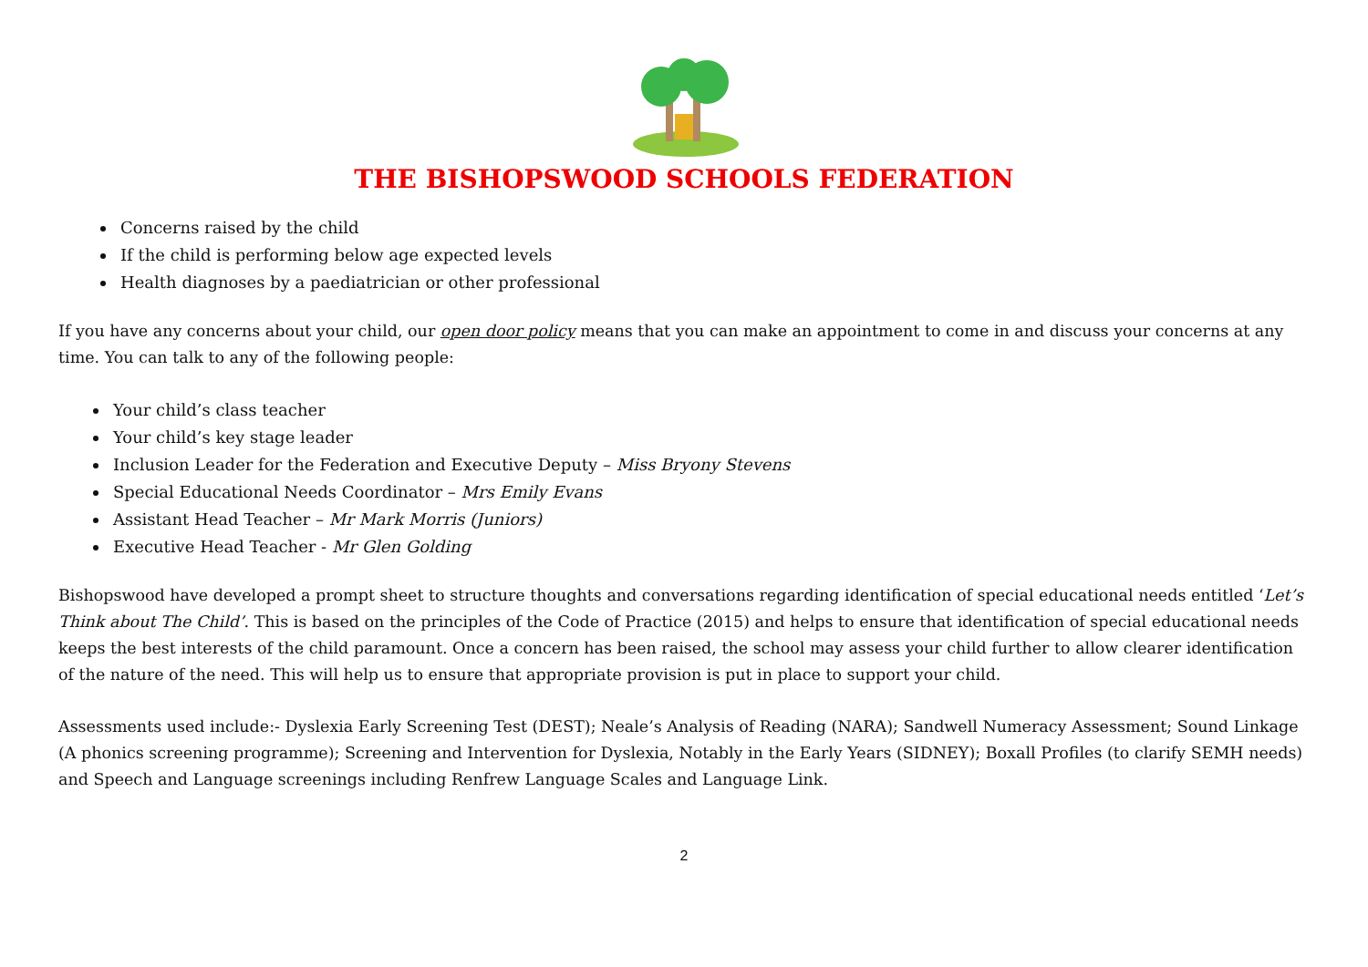THE BISHOPSWOOD SCHOOLS FEDERATION
Concerns raised by the child
If the child is performing below age expected levels
Health diagnoses by a paediatrician or other professional
If you have any concerns about your child, our open door policy means that you can make an appointment to come in and discuss your concerns at any time. You can talk to any of the following people:
Your child’s class teacher
Your child’s key stage leader
Inclusion Leader for the Federation and Executive Deputy – Miss Bryony Stevens
Special Educational Needs Coordinator – Mrs Emily Evans
Assistant Head Teacher – Mr Mark Morris (Juniors)
Executive Head Teacher - Mr Glen Golding
Bishopswood have developed a prompt sheet to structure thoughts and conversations regarding identification of special educational needs entitled ‘Let’s Think about The Child’. This is based on the principles of the Code of Practice (2015) and helps to ensure that identification of special educational needs keeps the best interests of the child paramount. Once a concern has been raised, the school may assess your child further to allow clearer identification of the nature of the need. This will help us to ensure that appropriate provision is put in place to support your child.
Assessments used include:- Dyslexia Early Screening Test (DEST); Neale’s Analysis of Reading (NARA); Sandwell Numeracy Assessment; Sound Linkage (A phonics screening programme); Screening and Intervention for Dyslexia, Notably in the Early Years (SIDNEY); Boxall Profiles (to clarify SEMH needs) and Speech and Language screenings including Renfrew Language Scales and Language Link.
2